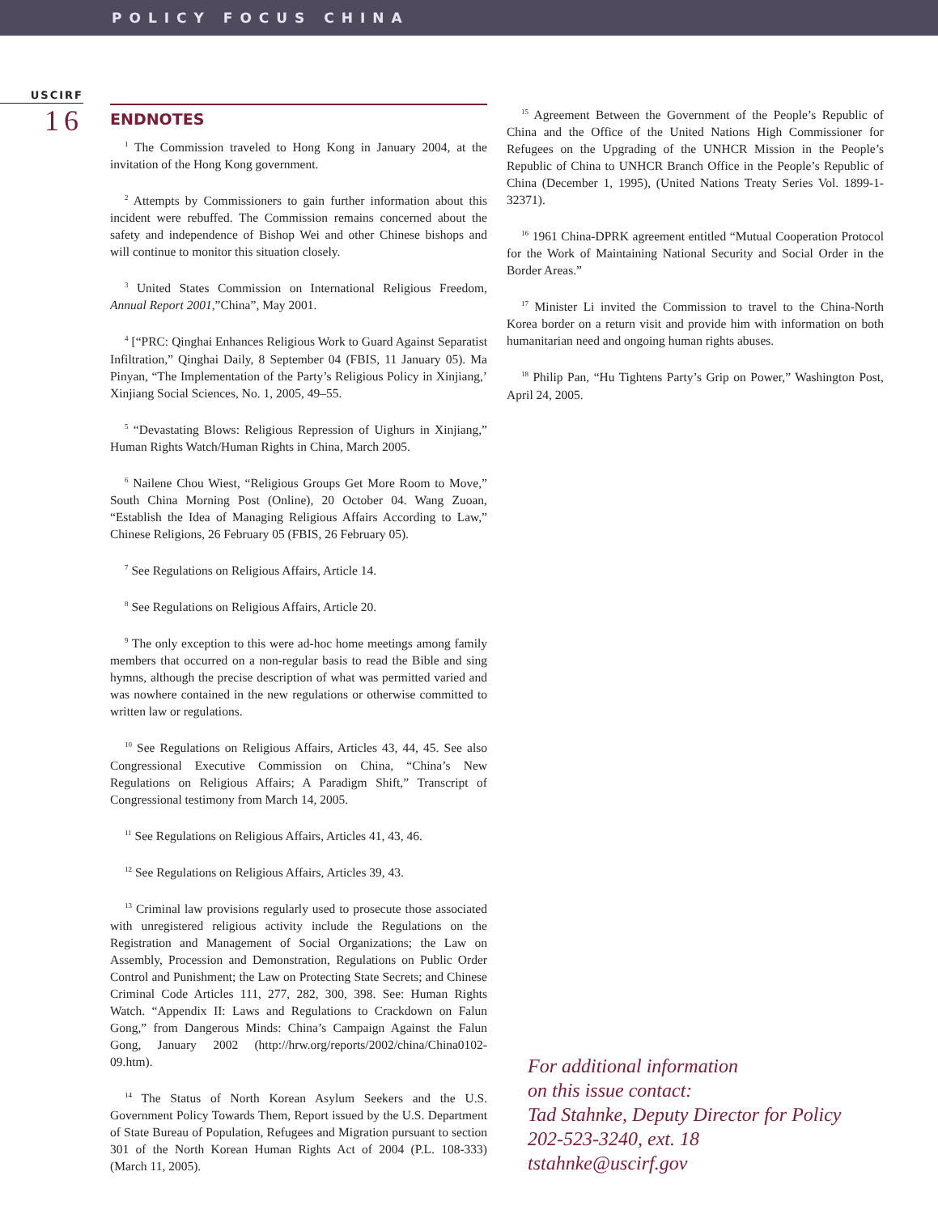POLICY FOCUS CHINA
USCIRF
16
ENDNOTES
<sup>1</sup> The Commission traveled to Hong Kong in January 2004, at the invitation of the Hong Kong government.
<sup>2</sup> Attempts by Commissioners to gain further information about this incident were rebuffed. The Commission remains concerned about the safety and independence of Bishop Wei and other Chinese bishops and will continue to monitor this situation closely.
<sup>3</sup> United States Commission on International Religious Freedom, Annual Report 2001,”China”, May 2001.
<sup>4</sup> [“PRC: Qinghai Enhances Religious Work to Guard Against Separatist Infiltration,” Qinghai Daily, 8 September 04 (FBIS, 11 January 05). Ma Pinyan, “The Implementation of the Party’s Religious Policy in Xinjiang,’ Xinjiang Social Sciences, No. 1, 2005, 49–55.
<sup>5</sup> “Devastating Blows: Religious Repression of Uighurs in Xinjiang,” Human Rights Watch/Human Rights in China, March 2005.
<sup>6</sup> Nailene Chou Wiest, “Religious Groups Get More Room to Move,” South China Morning Post (Online), 20 October 04. Wang Zuoan, “Establish the Idea of Managing Religious Affairs According to Law,” Chinese Religions, 26 February 05 (FBIS, 26 February 05).
<sup>7</sup> See Regulations on Religious Affairs, Article 14.
<sup>8</sup> See Regulations on Religious Affairs, Article 20.
<sup>9</sup> The only exception to this were ad-hoc home meetings among family members that occurred on a non-regular basis to read the Bible and sing hymns, although the precise description of what was permitted varied and was nowhere contained in the new regulations or otherwise committed to written law or regulations.
<sup>10</sup> See Regulations on Religious Affairs, Articles 43, 44, 45. See also Congressional Executive Commission on China, “China’s New Regulations on Religious Affairs; A Paradigm Shift,” Transcript of Congressional testimony from March 14, 2005.
<sup>11</sup> See Regulations on Religious Affairs, Articles 41, 43, 46.
<sup>12</sup> See Regulations on Religious Affairs, Articles 39, 43.
<sup>13</sup> Criminal law provisions regularly used to prosecute those associated with unregistered religious activity include the Regulations on the Registration and Management of Social Organizations; the Law on Assembly, Procession and Demonstration, Regulations on Public Order Control and Punishment; the Law on Protecting State Secrets; and Chinese Criminal Code Articles 111, 277, 282, 300, 398. See: Human Rights Watch. “Appendix II: Laws and Regulations to Crackdown on Falun Gong,” from Dangerous Minds: China’s Campaign Against the Falun Gong, January 2002 (http://hrw.org/reports/2002/china/China0102-09.htm).
<sup>14</sup> The Status of North Korean Asylum Seekers and the U.S. Government Policy Towards Them, Report issued by the U.S. Department of State Bureau of Population, Refugees and Migration pursuant to section 301 of the North Korean Human Rights Act of 2004 (P.L. 108-333) (March 11, 2005).
<sup>15</sup> Agreement Between the Government of the People’s Republic of China and the Office of the United Nations High Commissioner for Refugees on the Upgrading of the UNHCR Mission in the People’s Republic of China to UNHCR Branch Office in the People’s Republic of China (December 1, 1995), (United Nations Treaty Series Vol. 1899-1-32371).
<sup>16</sup> 1961 China-DPRK agreement entitled “Mutual Cooperation Protocol for the Work of Maintaining National Security and Social Order in the Border Areas.”
<sup>17</sup> Minister Li invited the Commission to travel to the China-North Korea border on a return visit and provide him with information on both humanitarian need and ongoing human rights abuses.
<sup>18</sup> Philip Pan, “Hu Tightens Party’s Grip on Power,” Washington Post, April 24, 2005.
For additional information
on this issue contact:
Tad Stahnke, Deputy Director for Policy
202-523-3240, ext. 18
tstahnke@uscirf.gov